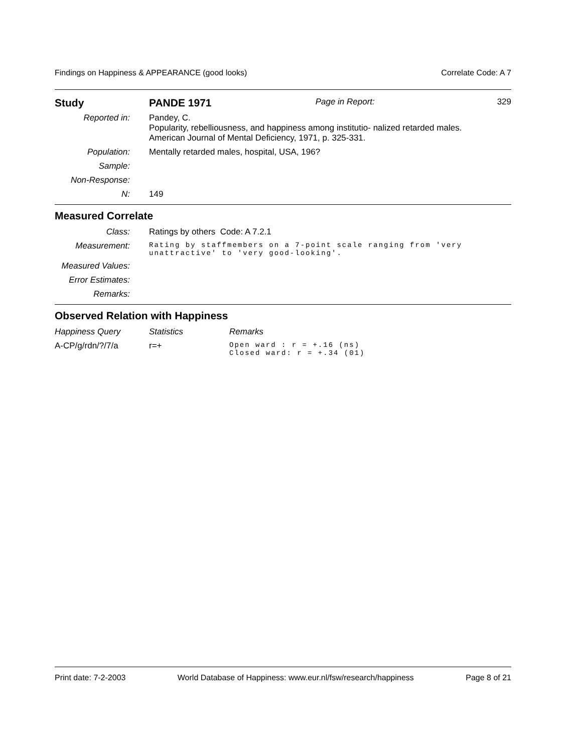Findings on Happiness & APPEARANCE (good looks) Correlate Code: A 7
| Study | PANDE 1971 | Page in Report: | 329 |
| Reported in: | Pandey, C. Popularity, rebelliousness, and happiness among institutio- nalized retarded males. American Journal of Mental Deficiency, 1971, p. 325-331. | | |
| Population: | Mentally retarded males, hospital, USA, 196? | | |
| Sample: | | | |
| Non-Response: | | | |
| N: | 149 | | |
Measured Correlate
| Class: | Ratings by others Code: A 7.2.1 |
| Measurement: | Rating by staffmembers on a 7-point scale ranging from 'very unattractive' to 'very good-looking'. |
| Measured Values: | |
| Error Estimates: | |
| Remarks: | |
Observed Relation with Happiness
| Happiness Query | Statistics | Remarks |
| A-CP/g/rdn/?/7/a | r=+ | Open ward : r = +.16 (ns) Closed ward: r = +.34 (01) |
Print date: 7-2-2003 World Database of Happiness: www.eur.nl/fsw/research/happiness Page 8 of 21